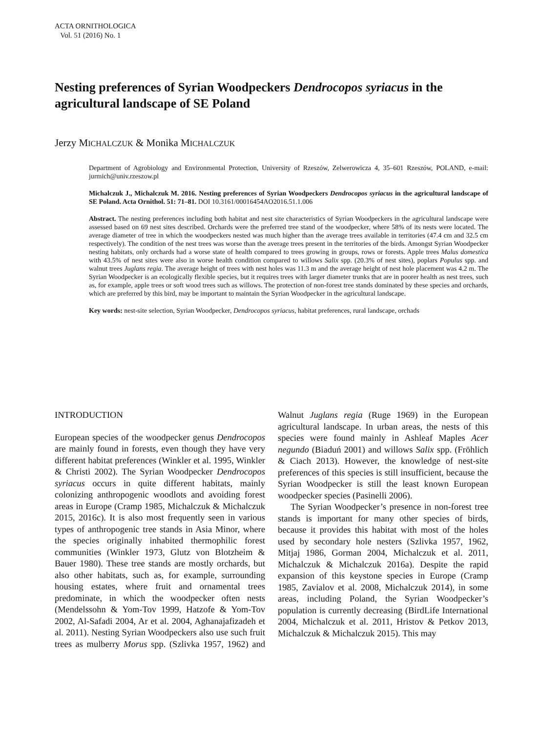ACTA ORNITHOLOGICA
Vol. 51 (2016) No. 1
Nesting preferences of Syrian Woodpeckers Dendrocopos syriacus in the agricultural landscape of SE Poland
Jerzy MICHALCZUK & Monika MICHALCZUK
Department of Agrobiology and Environmental Protection, University of Rzeszów, Zelwerowicza 4, 35–601 Rzeszów, POLAND, e-mail: jurmich@univ.rzeszow.pl
Michalczuk J., Michalczuk M. 2016. Nesting preferences of Syrian Woodpeckers Dendrocopos syriacus in the agricultural landscape of SE Poland. Acta Ornithol. 51: 71–81. DOI 10.3161/00016454AO2016.51.1.006
Abstract. The nesting preferences including both habitat and nest site characteristics of Syrian Woodpeckers in the agricultural landscape were assessed based on 69 nest sites described. Orchards were the preferred tree stand of the woodpecker, where 58% of its nests were located. The average diameter of tree in which the woodpeckers nested was much higher than the average trees available in territories (47.4 cm and 32.5 cm respectively). The condition of the nest trees was worse than the average trees present in the territories of the birds. Amongst Syrian Woodpecker nesting habitats, only orchards had a worse state of health compared to trees growing in groups, rows or forests. Apple trees Malus domestica with 43.5% of nest sites were also in worse health condition compared to willows Salix spp. (20.3% of nest sites), poplars Populus spp. and walnut trees Juglans regia. The average height of trees with nest holes was 11.3 m and the average height of nest hole placement was 4.2 m. The Syrian Woodpecker is an ecologically flexible species, but it requires trees with larger diameter trunks that are in poorer health as nest trees, such as, for example, apple trees or soft wood trees such as willows. The protection of non-forest tree stands dominated by these species and orchards, which are preferred by this bird, may be important to maintain the Syrian Woodpecker in the agricultural landscape.
Key words: nest-site selection, Syrian Woodpecker, Dendrocopos syriacus, habitat preferences, rural landscape, orchads
INTRODUCTION
European species of the woodpecker genus Dendrocopos are mainly found in forests, even though they have very different habitat preferences (Winkler et al. 1995, Winkler & Christi 2002). The Syrian Woodpecker Dendrocopos syriacus occurs in quite different habitats, mainly colonizing anthropogenic woodlots and avoiding forest areas in Europe (Cramp 1985, Michalczuk & Michalczuk 2015, 2016c). It is also most frequently seen in various types of anthropogenic tree stands in Asia Minor, where the species originally inhabited thermophilic forest communities (Winkler 1973, Glutz von Blotzheim & Bauer 1980). These tree stands are mostly orchards, but also other habitats, such as, for example, surrounding housing estates, where fruit and ornamental trees predominate, in which the woodpecker often nests (Mendelssohn & Yom-Tov 1999, Hatzofe & Yom-Tov 2002, Al-Safadi 2004, Ar et al. 2004, Aghanajafizadeh et al. 2011). Nesting Syrian Woodpeckers also use such fruit trees as mulberry Morus spp. (Szlivka 1957, 1962) and Walnut Juglans regia (Ruge 1969) in the European agricultural landscape. In urban areas, the nests of this species were found mainly in Ashleaf Maples Acer negundo (Biaduń 2001) and willows Salix spp. (Fröhlich & Ciach 2013). However, the knowledge of nest-site preferences of this species is still insufficient, because the Syrian Woodpecker is still the least known European woodpecker species (Pasinelli 2006).
The Syrian Woodpecker’s presence in non-forest tree stands is important for many other species of birds, because it provides this habitat with most of the holes used by secondary hole nesters (Szlivka 1957, 1962, Mitjaj 1986, Gorman 2004, Michalczuk et al. 2011, Michalczuk & Michalczuk 2016a). Despite the rapid expansion of this keystone species in Europe (Cramp 1985, Zavialov et al. 2008, Michalczuk 2014), in some areas, including Poland, the Syrian Woodpecker’s population is currently decreasing (BirdLife International 2004, Michalczuk et al. 2011, Hristov & Petkov 2013, Michalczuk & Michalczuk 2015). This may